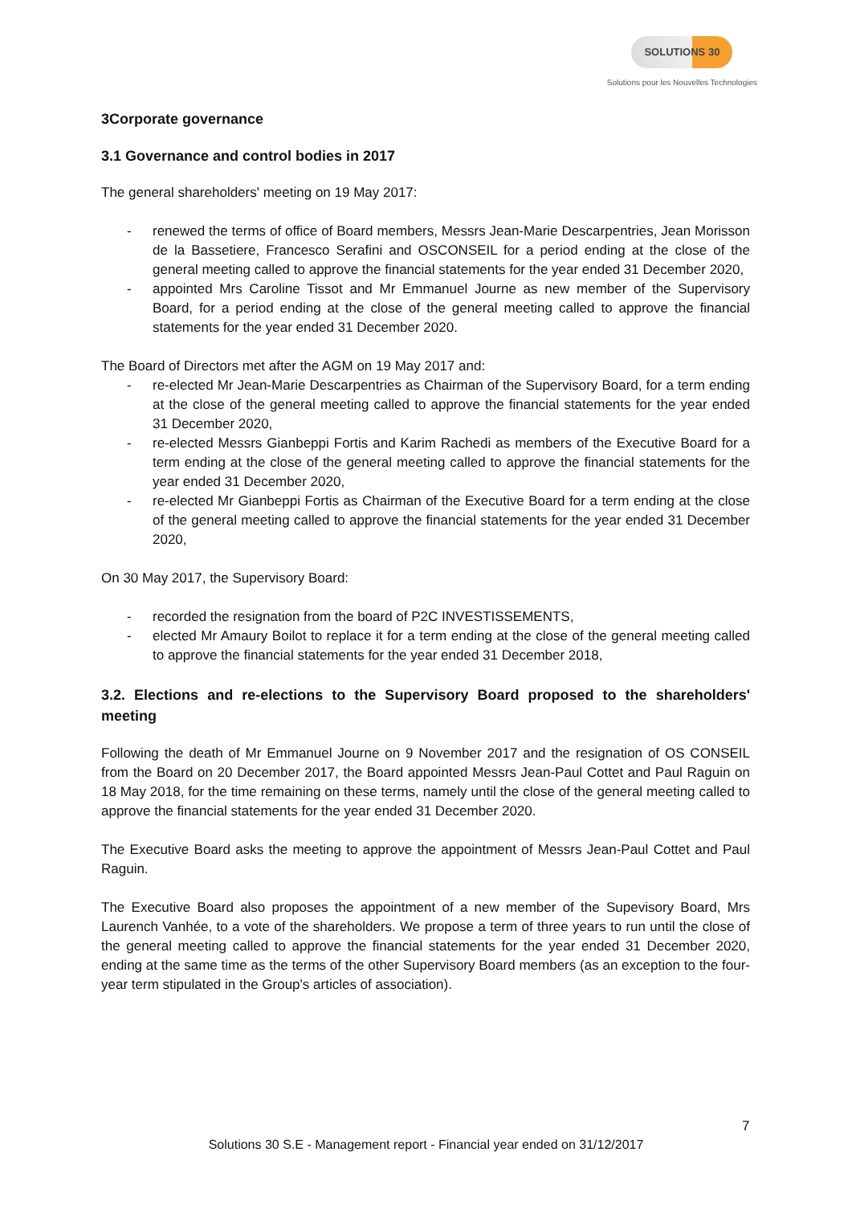SOLUTIONS 30
Solutions pour les Nouvelles Technologies
3Corporate governance
3.1 Governance and control bodies in 2017
The general shareholders' meeting on 19 May 2017:
- renewed the terms of office of Board members, Messrs Jean-Marie Descarpentries, Jean Morisson de la Bassetiere, Francesco Serafini and OSCONSEIL for a period ending at the close of the general meeting called to approve the financial statements for the year ended 31 December 2020,
- appointed Mrs Caroline Tissot and Mr Emmanuel Journe as new member of the Supervisory Board, for a period ending at the close of the general meeting called to approve the financial statements for the year ended 31 December 2020.
The Board of Directors met after the AGM on 19 May 2017 and:
- re-elected Mr Jean-Marie Descarpentries as Chairman of the Supervisory Board, for a term ending at the close of the general meeting called to approve the financial statements for the year ended 31 December 2020,
- re-elected Messrs Gianbeppi Fortis and Karim Rachedi as members of the Executive Board for a term ending at the close of the general meeting called to approve the financial statements for the year ended 31 December 2020,
- re-elected Mr Gianbeppi Fortis as Chairman of the Executive Board for a term ending at the close of the general meeting called to approve the financial statements for the year ended 31 December 2020,
On 30 May 2017, the Supervisory Board:
- recorded the resignation from the board of P2C INVESTISSEMENTS,
- elected Mr Amaury Boilot to replace it for a term ending at the close of the general meeting called to approve the financial statements for the year ended 31 December 2018,
3.2. Elections and re-elections to the Supervisory Board proposed to the shareholders' meeting
Following the death of Mr Emmanuel Journe on 9 November 2017 and the resignation of OS CONSEIL from the Board on 20 December 2017, the Board appointed Messrs Jean-Paul Cottet and Paul Raguin on 18 May 2018, for the time remaining on these terms, namely until the close of the general meeting called to approve the financial statements for the year ended 31 December 2020.
The Executive Board asks the meeting to approve the appointment of Messrs Jean-Paul Cottet and Paul Raguin.
The Executive Board also proposes the appointment of a new member of the Supevisory Board, Mrs Laurench Vanhée, to a vote of the shareholders. We propose a term of three years to run until the close of the general meeting called to approve the financial statements for the year ended 31 December 2020, ending at the same time as the terms of the other Supervisory Board members (as an exception to the four-year term stipulated in the Group's articles of association).
7
Solutions 30 S.E - Management report - Financial year ended on 31/12/2017